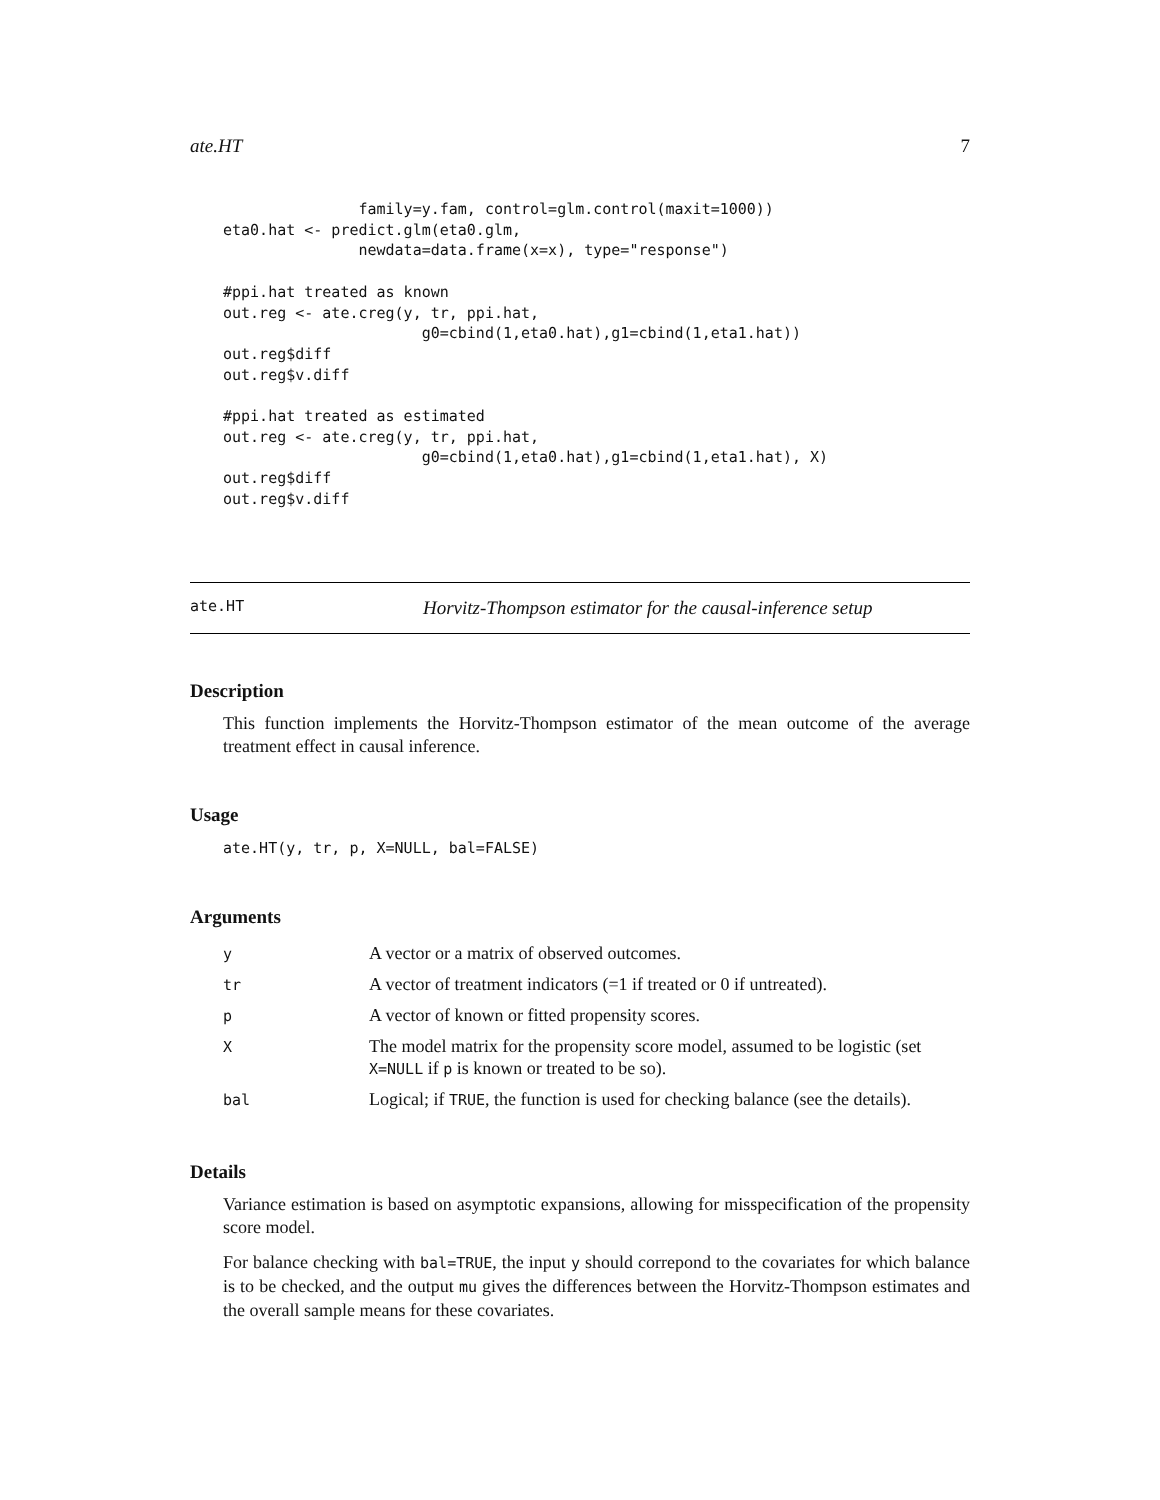ate.HT 7
               family=y.fam, control=glm.control(maxit=1000))
eta0.hat <- predict.glm(eta0.glm,
               newdata=data.frame(x=x), type="response")

#ppi.hat treated as known
out.reg <- ate.creg(y, tr, ppi.hat,
                      g0=cbind(1,eta0.hat),g1=cbind(1,eta1.hat))
out.reg$diff
out.reg$v.diff

#ppi.hat treated as estimated
out.reg <- ate.creg(y, tr, ppi.hat,
                      g0=cbind(1,eta0.hat),g1=cbind(1,eta1.hat), X)
out.reg$diff
out.reg$v.diff
ate.HT Horvitz-Thompson estimator for the causal-inference setup
Description
This function implements the Horvitz-Thompson estimator of the mean outcome of the average treatment effect in causal inference.
Usage
ate.HT(y, tr, p, X=NULL, bal=FALSE)
Arguments
| y | A vector or a matrix of observed outcomes. |
| tr | A vector of treatment indicators (=1 if treated or 0 if untreated). |
| p | A vector of known or fitted propensity scores. |
| X | The model matrix for the propensity score model, assumed to be logistic (set X=NULL if p is known or treated to be so). |
| bal | Logical; if TRUE , the function is used for checking balance (see the details). |
Details
Variance estimation is based on asymptotic expansions, allowing for misspecification of the propensity score model.
For balance checking with bal=TRUE, the input y should correpond to the covariates for which balance is to be checked, and the output mu gives the differences between the Horvitz-Thompson estimates and the overall sample means for these covariates.